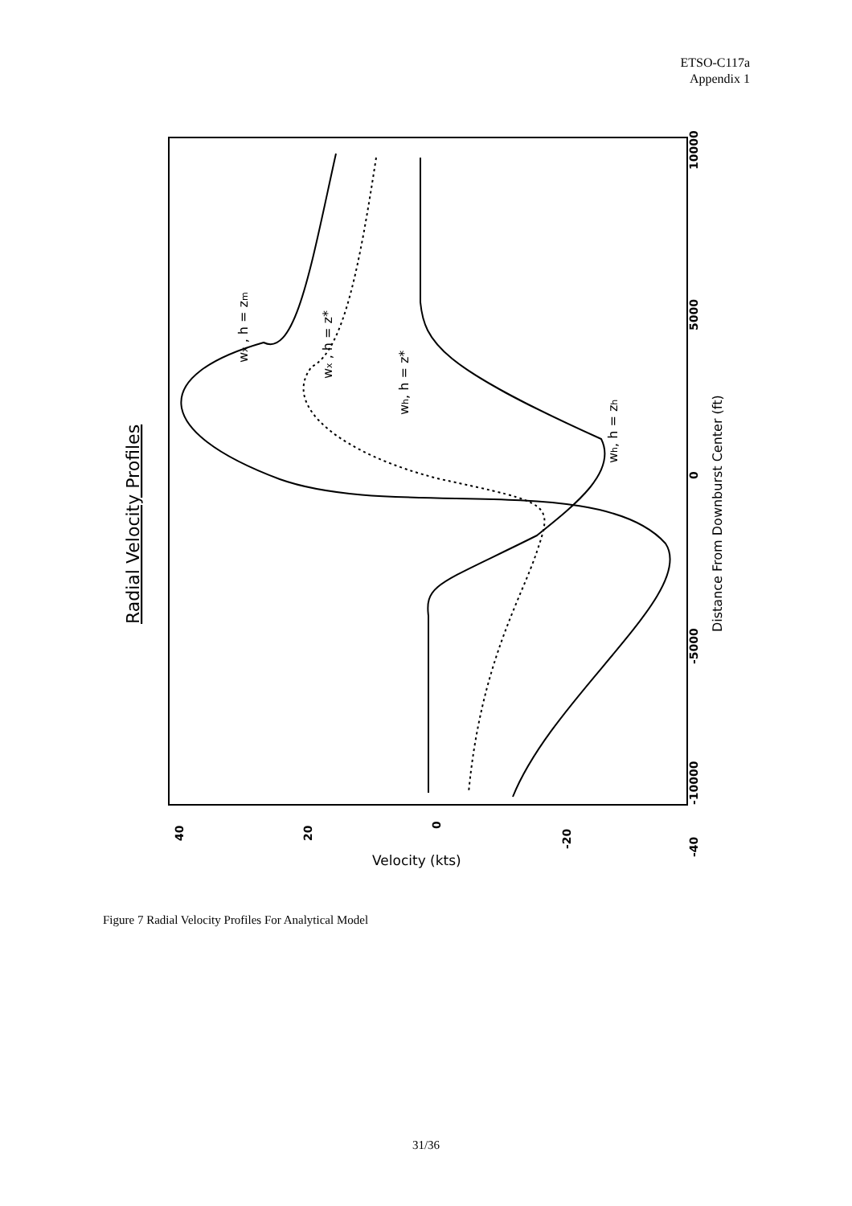ETSO-C117a
Appendix 1
Radial Velocity Profiles
Distance From Downburst Center (ft)
Velocity (kts)
40
20
0
-20
-40
-10000
-5000
0
5000
10000
wx , h = zm
wx , h = z*
wh, h = z*
wh, h = zh
Figure 7 Radial Velocity Profiles For Analytical Model
31/36